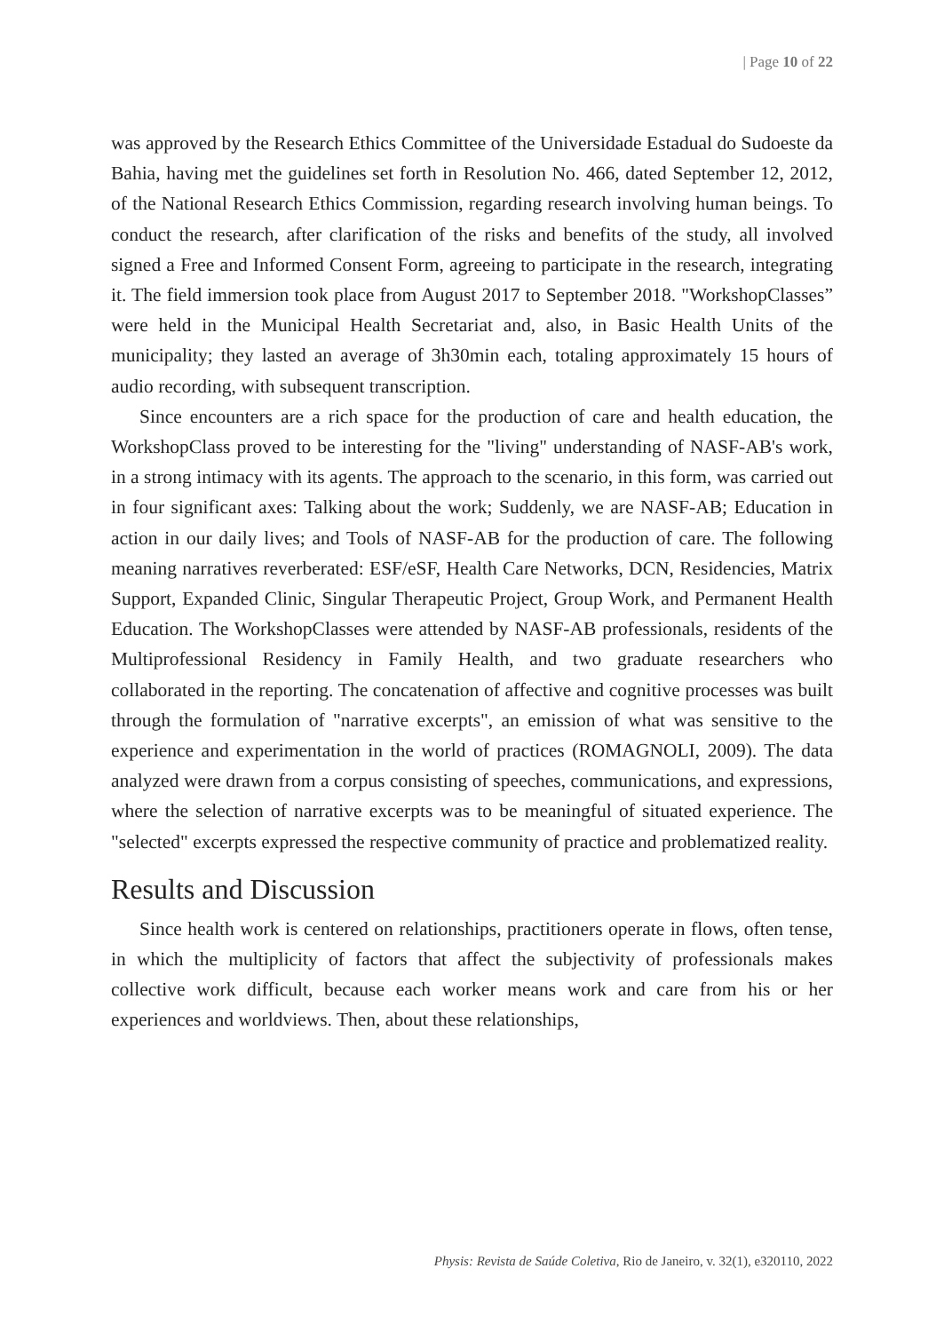| Page 10 of 22
was approved by the Research Ethics Committee of the Universidade Estadual do Sudoeste da Bahia, having met the guidelines set forth in Resolution No. 466, dated September 12, 2012, of the National Research Ethics Commission, regarding research involving human beings. To conduct the research, after clarification of the risks and benefits of the study, all involved signed a Free and Informed Consent Form, agreeing to participate in the research, integrating it. The field immersion took place from August 2017 to September 2018. "WorkshopClasses” were held in the Municipal Health Secretariat and, also, in Basic Health Units of the municipality; they lasted an average of 3h30min each, totaling approximately 15 hours of audio recording, with subsequent transcription.
Since encounters are a rich space for the production of care and health education, the WorkshopClass proved to be interesting for the "living" understanding of NASF-AB's work, in a strong intimacy with its agents. The approach to the scenario, in this form, was carried out in four significant axes: Talking about the work; Suddenly, we are NASF-AB; Education in action in our daily lives; and Tools of NASF-AB for the production of care. The following meaning narratives reverberated: ESF/eSF, Health Care Networks, DCN, Residencies, Matrix Support, Expanded Clinic, Singular Therapeutic Project, Group Work, and Permanent Health Education. The WorkshopClasses were attended by NASF-AB professionals, residents of the Multiprofessional Residency in Family Health, and two graduate researchers who collaborated in the reporting. The concatenation of affective and cognitive processes was built through the formulation of "narrative excerpts", an emission of what was sensitive to the experience and experimentation in the world of practices (ROMAGNOLI, 2009). The data analyzed were drawn from a corpus consisting of speeches, communications, and expressions, where the selection of narrative excerpts was to be meaningful of situated experience. The "selected" excerpts expressed the respective community of practice and problematized reality.
Results and Discussion
Since health work is centered on relationships, practitioners operate in flows, often tense, in which the multiplicity of factors that affect the subjectivity of professionals makes collective work difficult, because each worker means work and care from his or her experiences and worldviews. Then, about these relationships,
Physis: Revista de Saúde Coletiva, Rio de Janeiro, v. 32(1), e320110, 2022